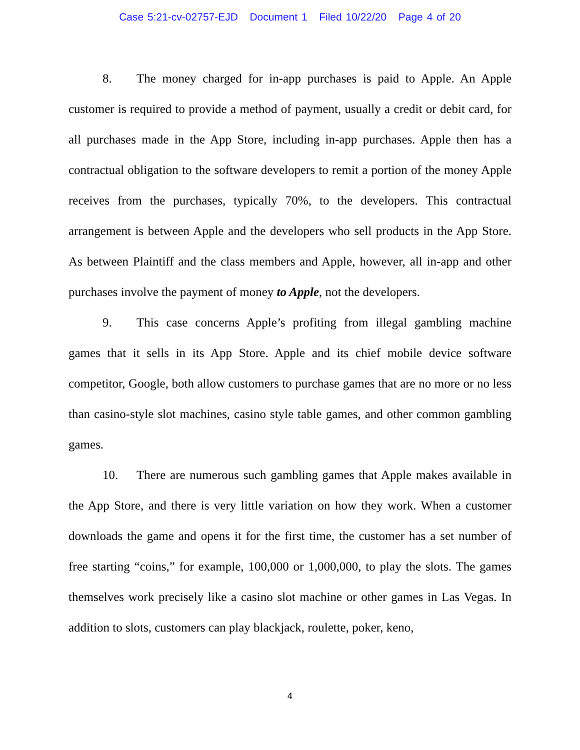Case 5:21-cv-02757-EJD Document 1 Filed 10/22/20 Page 4 of 20
8. The money charged for in-app purchases is paid to Apple. An Apple customer is required to provide a method of payment, usually a credit or debit card, for all purchases made in the App Store, including in-app purchases. Apple then has a contractual obligation to the software developers to remit a portion of the money Apple receives from the purchases, typically 70%, to the developers. This contractual arrangement is between Apple and the developers who sell products in the App Store. As between Plaintiff and the class members and Apple, however, all in-app and other purchases involve the payment of money to Apple, not the developers.
9. This case concerns Apple’s profiting from illegal gambling machine games that it sells in its App Store. Apple and its chief mobile device software competitor, Google, both allow customers to purchase games that are no more or no less than casino-style slot machines, casino style table games, and other common gambling games.
10. There are numerous such gambling games that Apple makes available in the App Store, and there is very little variation on how they work. When a customer downloads the game and opens it for the first time, the customer has a set number of free starting “coins,” for example, 100,000 or 1,000,000, to play the slots. The games themselves work precisely like a casino slot machine or other games in Las Vegas. In addition to slots, customers can play blackjack, roulette, poker, keno,
4